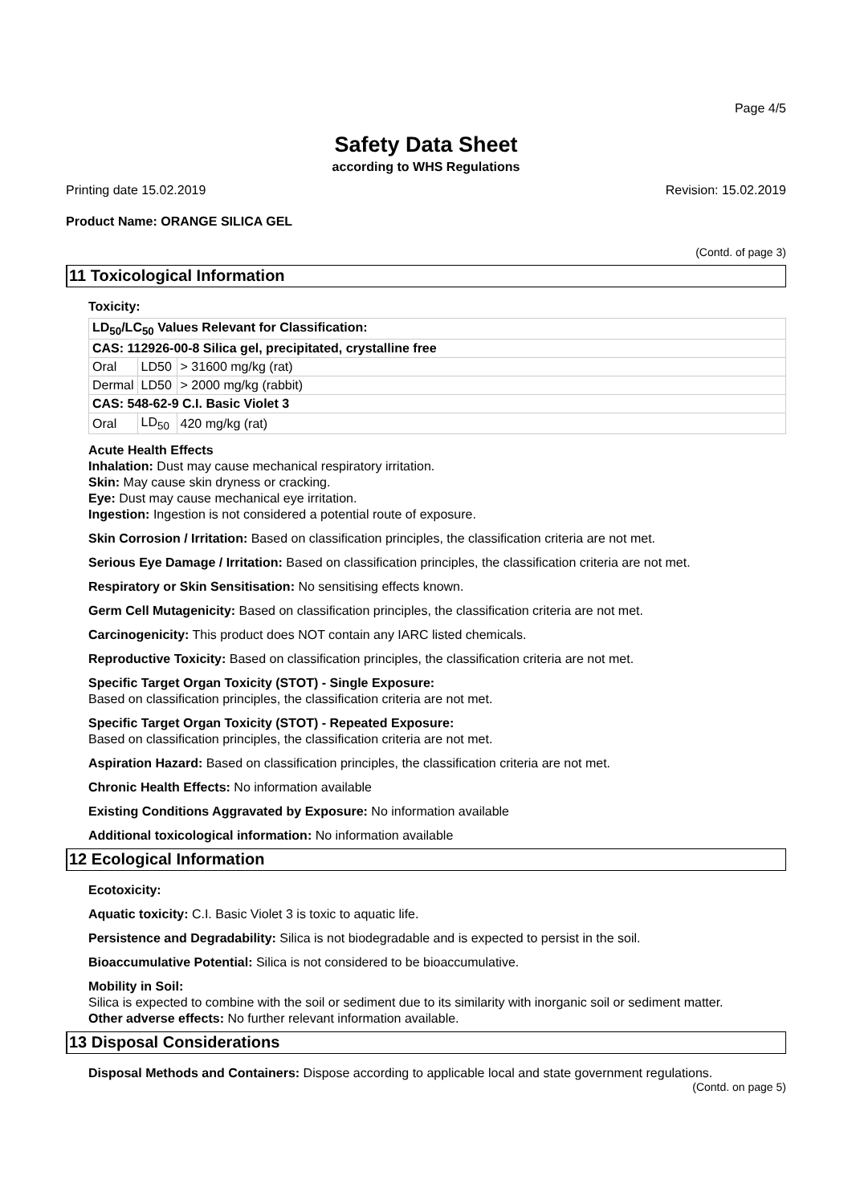Page 4/5
Safety Data Sheet
according to WHS Regulations
Printing date 15.02.2019 Revision: 15.02.2019
Product Name: ORANGE SILICA GEL
(Contd. of page 3)
11 Toxicological Information
Toxicity:
| LD<sub>50</sub>/LC<sub>50</sub> Values Relevant for Classification: | | |
| CAS: 112926-00-8 Silica gel, precipitated, crystalline free | | |
| Oral | LD50 | > 31600 mg/kg (rat) |
| Dermal | LD50 | > 2000 mg/kg (rabbit) |
| CAS: 548-62-9 C.I. Basic Violet 3 | | |
| Oral | LD<sub>50</sub> | 420 mg/kg (rat) |
Acute Health Effects
Inhalation: Dust may cause mechanical respiratory irritation.
Skin: May cause skin dryness or cracking.
Eye: Dust may cause mechanical eye irritation.
Ingestion: Ingestion is not considered a potential route of exposure.
Skin Corrosion / Irritation: Based on classification principles, the classification criteria are not met.
Serious Eye Damage / Irritation: Based on classification principles, the classification criteria are not met.
Respiratory or Skin Sensitisation: No sensitising effects known.
Germ Cell Mutagenicity: Based on classification principles, the classification criteria are not met.
Carcinogenicity: This product does NOT contain any IARC listed chemicals.
Reproductive Toxicity: Based on classification principles, the classification criteria are not met.
Specific Target Organ Toxicity (STOT) - Single Exposure:
Based on classification principles, the classification criteria are not met.
Specific Target Organ Toxicity (STOT) - Repeated Exposure:
Based on classification principles, the classification criteria are not met.
Aspiration Hazard: Based on classification principles, the classification criteria are not met.
Chronic Health Effects: No information available
Existing Conditions Aggravated by Exposure: No information available
Additional toxicological information: No information available
12 Ecological Information
Ecotoxicity:
Aquatic toxicity: C.I. Basic Violet 3 is toxic to aquatic life.
Persistence and Degradability: Silica is not biodegradable and is expected to persist in the soil.
Bioaccumulative Potential: Silica is not considered to be bioaccumulative.
Mobility in Soil:
Silica is expected to combine with the soil or sediment due to its similarity with inorganic soil or sediment matter.
Other adverse effects: No further relevant information available.
13 Disposal Considerations
Disposal Methods and Containers: Dispose according to applicable local and state government regulations.
(Contd. on page 5)